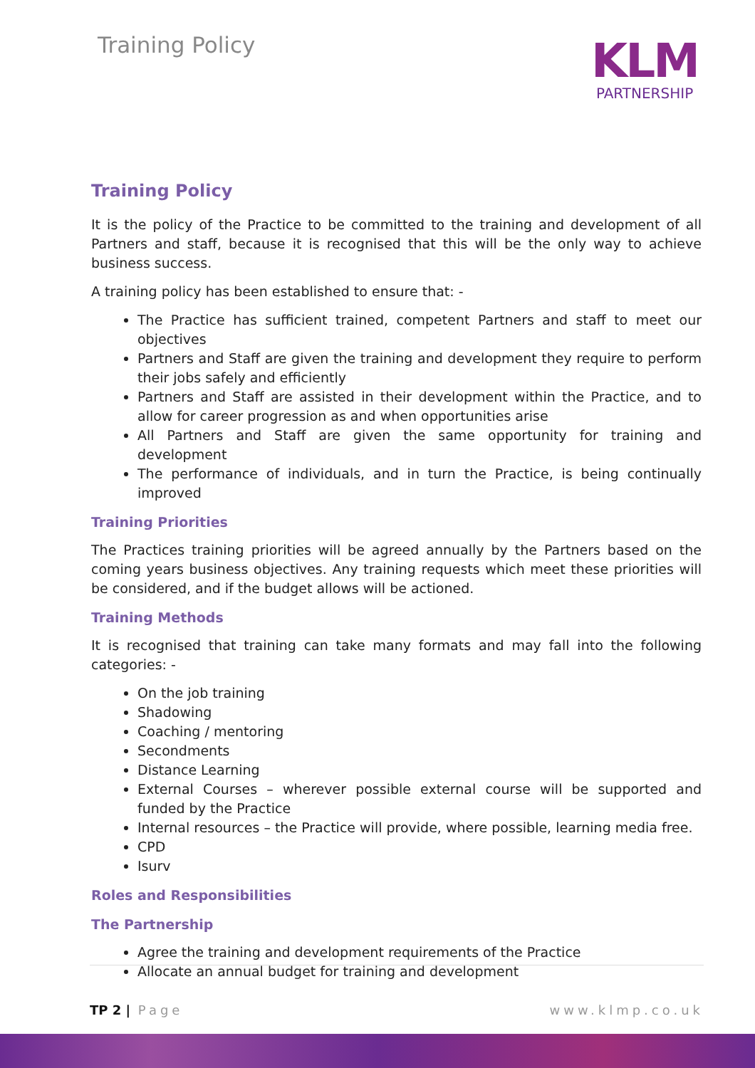Training Policy
KLM
PARTNERSHIP
Training Policy
It is the policy of the Practice to be committed to the training and development of all Partners and staff, because it is recognised that this will be the only way to achieve business success.
A training policy has been established to ensure that: -
The Practice has sufficient trained, competent Partners and staff to meet our objectives
Partners and Staff are given the training and development they require to perform their jobs safely and efficiently
Partners and Staff are assisted in their development within the Practice, and to allow for career progression as and when opportunities arise
All Partners and Staff are given the same opportunity for training and development
The performance of individuals, and in turn the Practice, is being continually improved
Training Priorities
The Practices training priorities will be agreed annually by the Partners based on the coming years business objectives. Any training requests which meet these priorities will be considered, and if the budget allows will be actioned.
Training Methods
It is recognised that training can take many formats and may fall into the following categories: -
On the job training
Shadowing
Coaching / mentoring
Secondments
Distance Learning
External Courses – wherever possible external course will be supported and funded by the Practice
Internal resources – the Practice will provide, where possible, learning media free.
CPD
Isurv
Roles and Responsibilities
The Partnership
Agree the training and development requirements of the Practice
Allocate an annual budget for training and development
TP 2 | Page www.klmp.co.uk